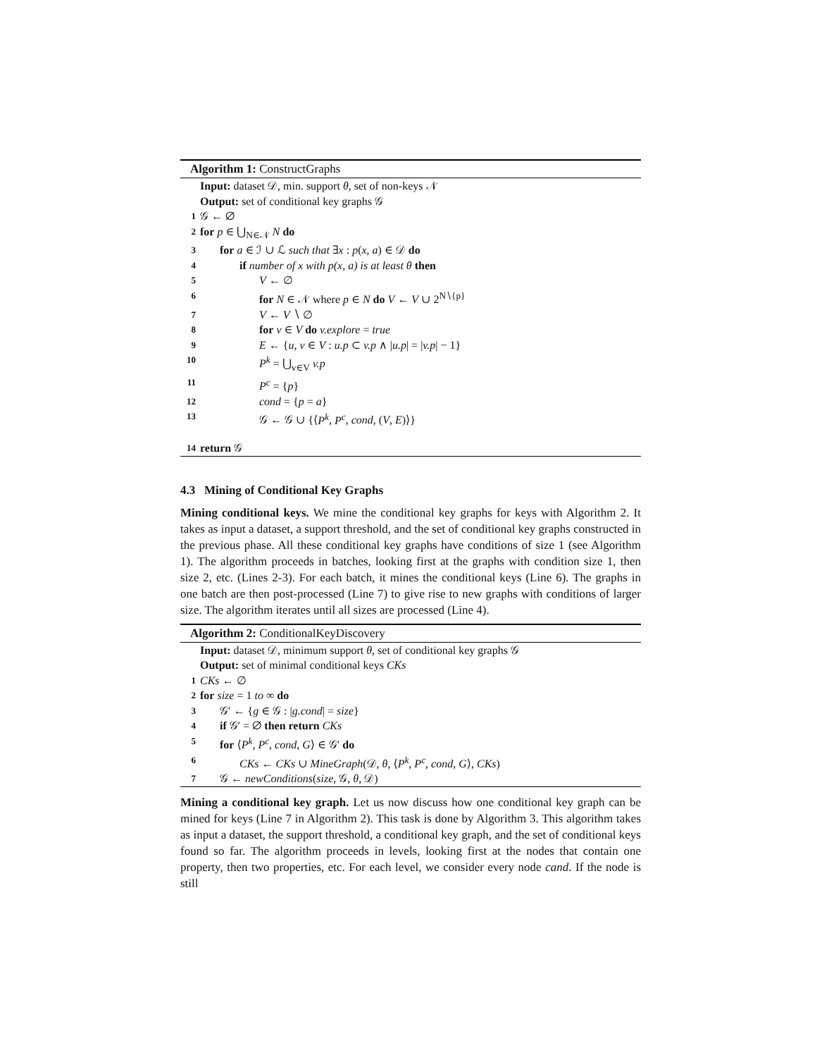Algorithm 1: ConstructGraphs
Input: dataset 𝒟, min. support θ, set of non-keys 𝒩
Output: set of conditional key graphs 𝒢
1 𝒢 ← ∅
2 for p ∈ ⋃<sub>N∈𝒩</sub> N do
3 for a ∈ ℐ ∪ ℒ such that ∃x : p(x, a) ∈ 𝒟 do
4 if number of x with p(x, a) is at least θ then
5 V ← ∅
6 for N ∈ 𝒩 where p ∈ N do V ← V ∪ 2<sup>N∖{p}</sup>
7 V ← V ∖ ∅
8 for v ∈ V do v.explore = true
9 E ← {u, v ∈ V : u.p ⊂ v.p ∧ |u.p| = |v.p| − 1}
10 P<sup>k</sup> = ⋃<sub>v∈V</sub> v.p
11 P<sup>c</sup> = {p}
12 cond = {p = a}
13 𝒢 ← 𝒢 ∪ {⟨P<sup>k</sup>, P<sup>c</sup>, cond, (V, E)⟩}
14 return 𝒢
4.3 Mining of Conditional Key Graphs
Mining conditional keys. We mine the conditional key graphs for keys with Algorithm 2. It takes as input a dataset, a support threshold, and the set of conditional key graphs constructed in the previous phase. All these conditional key graphs have conditions of size 1 (see Algorithm 1). The algorithm proceeds in batches, looking first at the graphs with condition size 1, then size 2, etc. (Lines 2-3). For each batch, it mines the conditional keys (Line 6). The graphs in one batch are then post-processed (Line 7) to give rise to new graphs with conditions of larger size. The algorithm iterates until all sizes are processed (Line 4).
Algorithm 2: ConditionalKeyDiscovery
Input: dataset 𝒟, minimum support θ, set of conditional key graphs 𝒢
Output: set of minimal conditional keys CKs
1 CKs ← ∅
2 for size = 1 to ∞ do
3 𝒢′ ← {g ∈ 𝒢 : |g.cond| = size}
4 if 𝒢′ = ∅ then return CKs
5 for ⟨P<sup>k</sup>, P<sup>c</sup>, cond, G⟩ ∈ 𝒢′ do
6 CKs ← CKs ∪ MineGraph(𝒟, θ, ⟨P<sup>k</sup>, P<sup>c</sup>, cond, G⟩, CKs)
7 𝒢 ← newConditions(size, 𝒢, θ, 𝒟)
Mining a conditional key graph. Let us now discuss how one conditional key graph can be mined for keys (Line 7 in Algorithm 2). This task is done by Algorithm 3. This algorithm takes as input a dataset, the support threshold, a conditional key graph, and the set of conditional keys found so far. The algorithm proceeds in levels, looking first at the nodes that contain one property, then two properties, etc. For each level, we consider every node cand. If the node is still